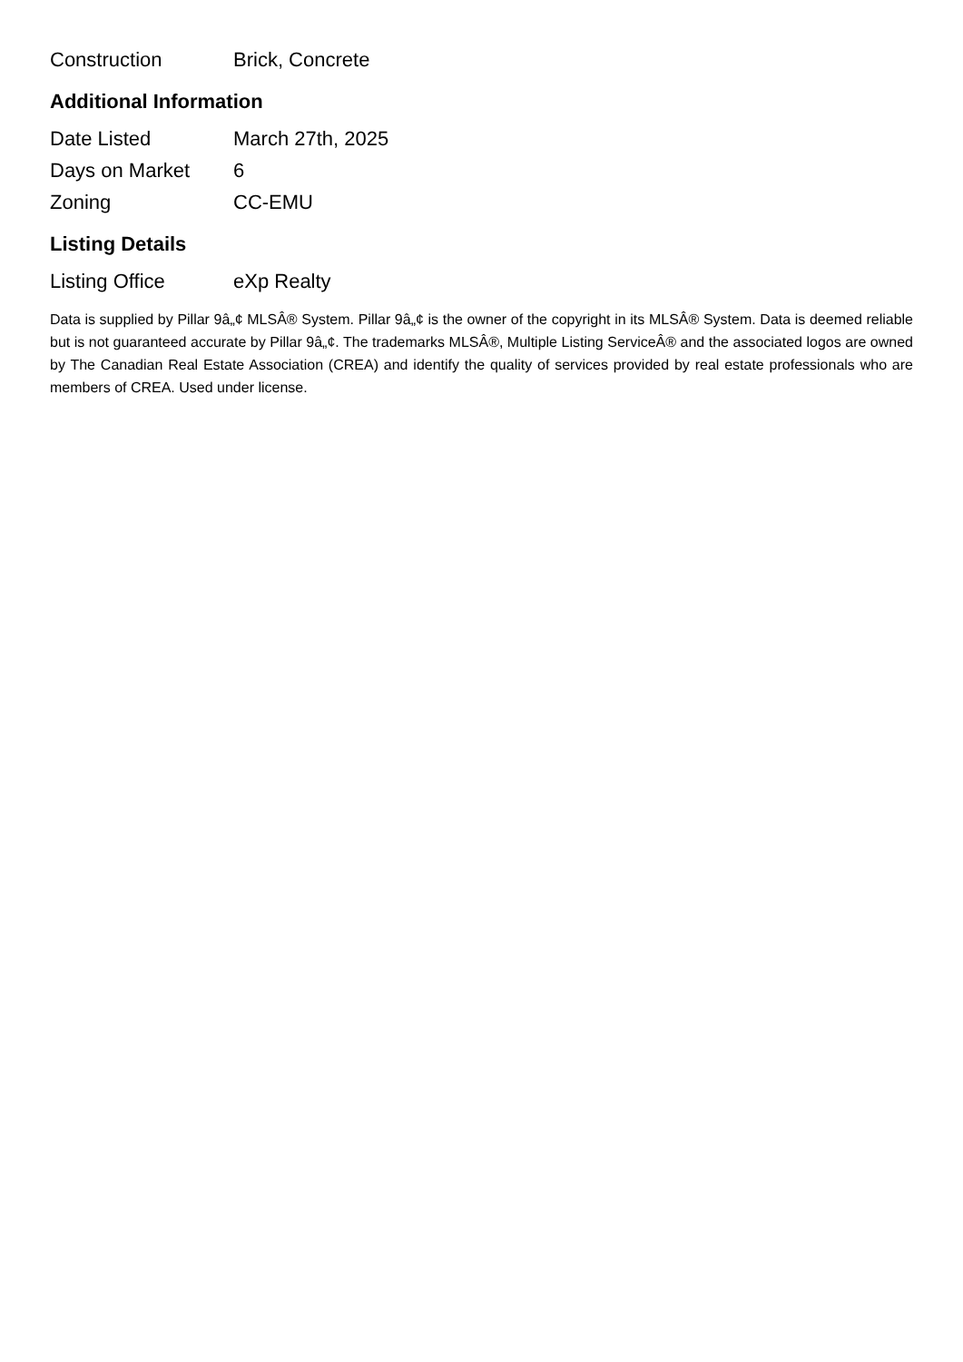| Construction | Brick, Concrete |
Additional Information
| Date Listed | March 27th, 2025 |
| Days on Market | 6 |
| Zoning | CC-EMU |
Listing Details
| Listing Office | eXp Realty |
Data is supplied by Pillar 9â„¢ MLSÂ® System. Pillar 9â„¢ is the owner of the copyright in its MLSÂ® System. Data is deemed reliable but is not guaranteed accurate by Pillar 9â„¢. The trademarks MLSÂ®, Multiple Listing ServiceÂ® and the associated logos are owned by The Canadian Real Estate Association (CREA) and identify the quality of services provided by real estate professionals who are members of CREA. Used under license.